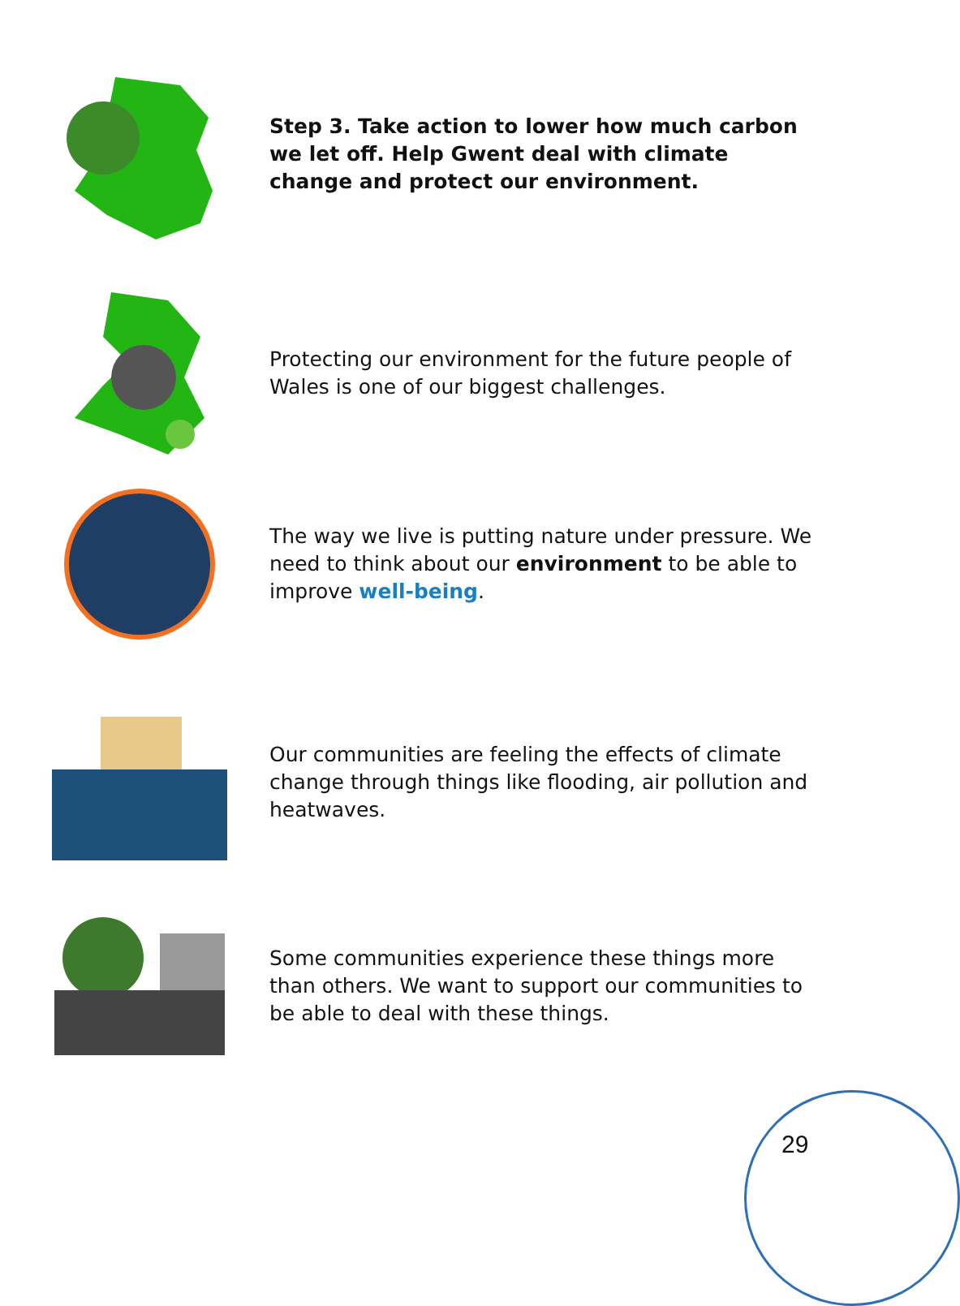Step 3. Take action to lower how much carbon we let off. Help Gwent deal with climate change and protect our environment.
Protecting our environment for the future people of Wales is one of our biggest challenges.
The way we live is putting nature under pressure. We need to think about our environment to be able to improve well-being.
Our communities are feeling the effects of climate change through things like flooding, air pollution and heatwaves.
Some communities experience these things more than others. We want to support our communities to be able to deal with these things.
29